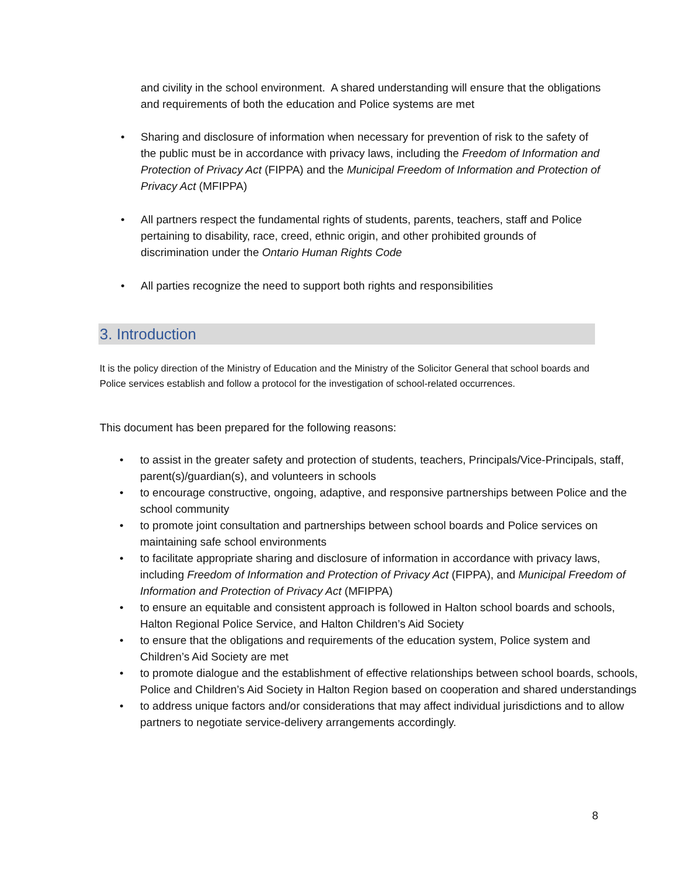and civility in the school environment. A shared understanding will ensure that the obligations and requirements of both the education and Police systems are met
• Sharing and disclosure of information when necessary for prevention of risk to the safety of the public must be in accordance with privacy laws, including the Freedom of Information and Protection of Privacy Act (FIPPA) and the Municipal Freedom of Information and Protection of Privacy Act (MFIPPA)
• All partners respect the fundamental rights of students, parents, teachers, staff and Police pertaining to disability, race, creed, ethnic origin, and other prohibited grounds of discrimination under the Ontario Human Rights Code
• All parties recognize the need to support both rights and responsibilities
3. Introduction
It is the policy direction of the Ministry of Education and the Ministry of the Solicitor General that school boards and Police services establish and follow a protocol for the investigation of school-related occurrences.
This document has been prepared for the following reasons:
• to assist in the greater safety and protection of students, teachers, Principals/Vice-Principals, staff, parent(s)/guardian(s), and volunteers in schools
• to encourage constructive, ongoing, adaptive, and responsive partnerships between Police and the school community
• to promote joint consultation and partnerships between school boards and Police services on maintaining safe school environments
• to facilitate appropriate sharing and disclosure of information in accordance with privacy laws, including Freedom of Information and Protection of Privacy Act (FIPPA), and Municipal Freedom of Information and Protection of Privacy Act (MFIPPA)
• to ensure an equitable and consistent approach is followed in Halton school boards and schools, Halton Regional Police Service, and Halton Children’s Aid Society
• to ensure that the obligations and requirements of the education system, Police system and Children’s Aid Society are met
• to promote dialogue and the establishment of effective relationships between school boards, schools, Police and Children’s Aid Society in Halton Region based on cooperation and shared understandings
• to address unique factors and/or considerations that may affect individual jurisdictions and to allow partners to negotiate service-delivery arrangements accordingly.
8